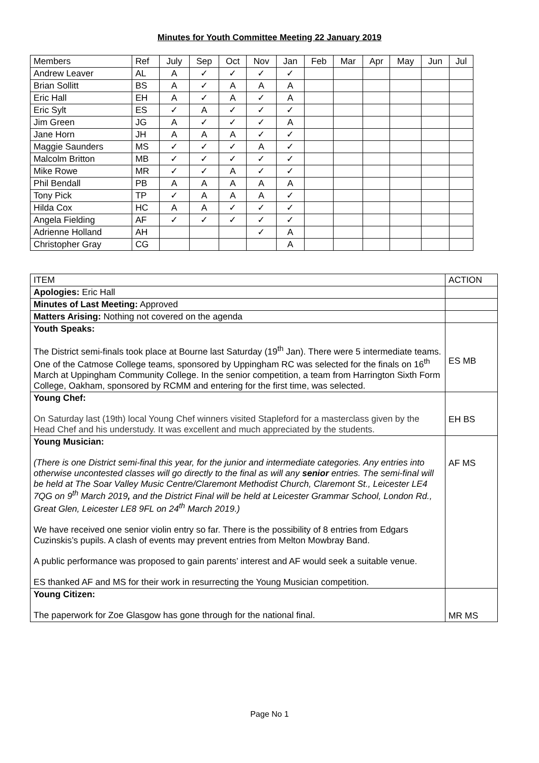Minutes for Youth Committee Meeting 22 January 2019
| Members | Ref | July | Sep | Oct | Nov | Jan | Feb | Mar | Apr | May | Jun | Jul |
| --- | --- | --- | --- | --- | --- | --- | --- | --- | --- | --- | --- | --- |
| Andrew Leaver | AL | A | ✓ | ✓ | ✓ | ✓ | | | | | | |
| Brian Sollitt | BS | A | ✓ | A | A | A | | | | | | |
| Eric Hall | EH | A | ✓ | A | ✓ | A | | | | | | |
| Eric Sylt | ES | ✓ | A | ✓ | ✓ | ✓ | | | | | | |
| Jim Green | JG | A | ✓ | ✓ | ✓ | A | | | | | | |
| Jane Horn | JH | A | A | A | ✓ | ✓ | | | | | | |
| Maggie Saunders | MS | ✓ | ✓ | ✓ | A | ✓ | | | | | | |
| Malcolm Britton | MB | ✓ | ✓ | ✓ | ✓ | ✓ | | | | | | |
| Mike Rowe | MR | ✓ | ✓ | A | ✓ | ✓ | | | | | | |
| Phil Bendall | PB | A | A | A | A | A | | | | | | |
| Tony Pick | TP | ✓ | A | A | A | ✓ | | | | | | |
| Hilda Cox | HC | A | A | ✓ | ✓ | ✓ | | | | | | |
| Angela Fielding | AF | ✓ | ✓ | ✓ | ✓ | ✓ | | | | | | |
| Adrienne Holland | AH | | | | ✓ | A | | | | | | |
| Christopher Gray | CG | | | | | A | | | | | | |
| ITEM | ACTION |
| --- | --- |
| Apologies: Eric Hall | |
| Minutes of Last Meeting: Approved | |
| Matters Arising: Nothing not covered on the agenda | |
| Youth Speaks: The District semi-finals took place at Bourne last Saturday (19<sup>th</sup> Jan). There were 5 intermediate teams. One of the Catmose College teams, sponsored by Uppingham RC was selected for the finals on 16<sup>th</sup> March at Uppingham Community College. In the senior competition, a team from Harrington Sixth Form College, Oakham, sponsored by RCMM and entering for the first time, was selected. | ES MB |
| Young Chef: On Saturday last (19th) local Young Chef winners visited Stapleford for a masterclass given by the Head Chef and his understudy. It was excellent and much appreciated by the students. | EH BS |
| Young Musician: (There is one District semi-final this year, for the junior and intermediate categories. Any entries into otherwise uncontested classes will go directly to the final as will any senior entries. The semi-final will be held at The Soar Valley Music Centre/Claremont Methodist Church, Claremont St., Leicester LE4 7QG on 9<sup>th</sup> March 2019 , and the District Final will be held at Leicester Grammar School, London Rd., Great Glen, Leicester LE8 9FL on 24<sup>th</sup> March 2019.) We have received one senior violin entry so far. There is the possibility of 8 entries from Edgars Cuzinskis’s pupils. A clash of events may prevent entries from Melton Mowbray Band. A public performance was proposed to gain parents’ interest and AF would seek a suitable venue. ES thanked AF and MS for their work in resurrecting the Young Musician competition. | AF MS |
| Young Citizen: The paperwork for Zoe Glasgow has gone through for the national final. | MR MS |
Page No 1